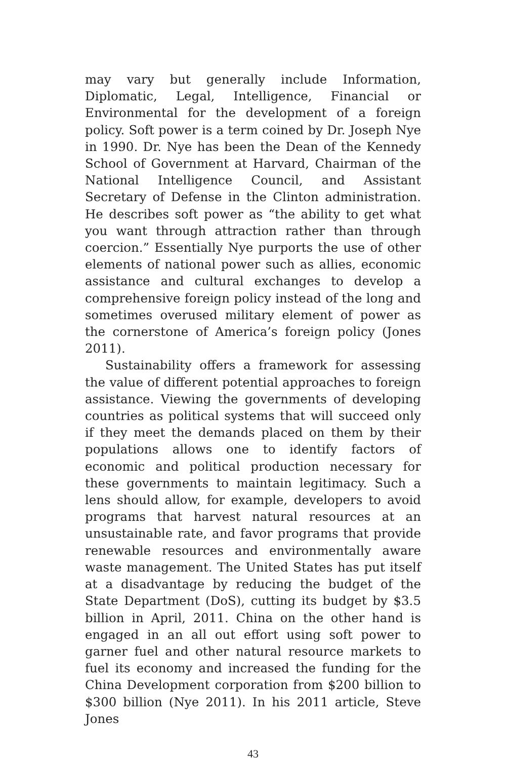may vary but generally include Information, Diplomatic, Legal, Intelligence, Financial or Environmental for the development of a foreign policy. Soft power is a term coined by Dr. Joseph Nye in 1990. Dr. Nye has been the Dean of the Kennedy School of Government at Harvard, Chairman of the National Intelligence Council, and Assistant Secretary of Defense in the Clinton administration. He describes soft power as “the ability to get what you want through attraction rather than through coercion.” Essentially Nye purports the use of other elements of national power such as allies, economic assistance and cultural exchanges to develop a comprehensive foreign policy instead of the long and sometimes overused military element of power as the cornerstone of America’s foreign policy (Jones 2011).
Sustainability offers a framework for assessing the value of different potential approaches to foreign assistance. Viewing the governments of developing countries as political systems that will succeed only if they meet the demands placed on them by their populations allows one to identify factors of economic and political production necessary for these governments to maintain legitimacy. Such a lens should allow, for example, developers to avoid programs that harvest natural resources at an unsustainable rate, and favor programs that provide renewable resources and environmentally aware waste management. The United States has put itself at a disadvantage by reducing the budget of the State Department (DoS), cutting its budget by $3.5 billion in April, 2011. China on the other hand is engaged in an all out effort using soft power to garner fuel and other natural resource markets to fuel its economy and increased the funding for the China Development corporation from $200 billion to $300 billion (Nye 2011). In his 2011 article, Steve Jones
43